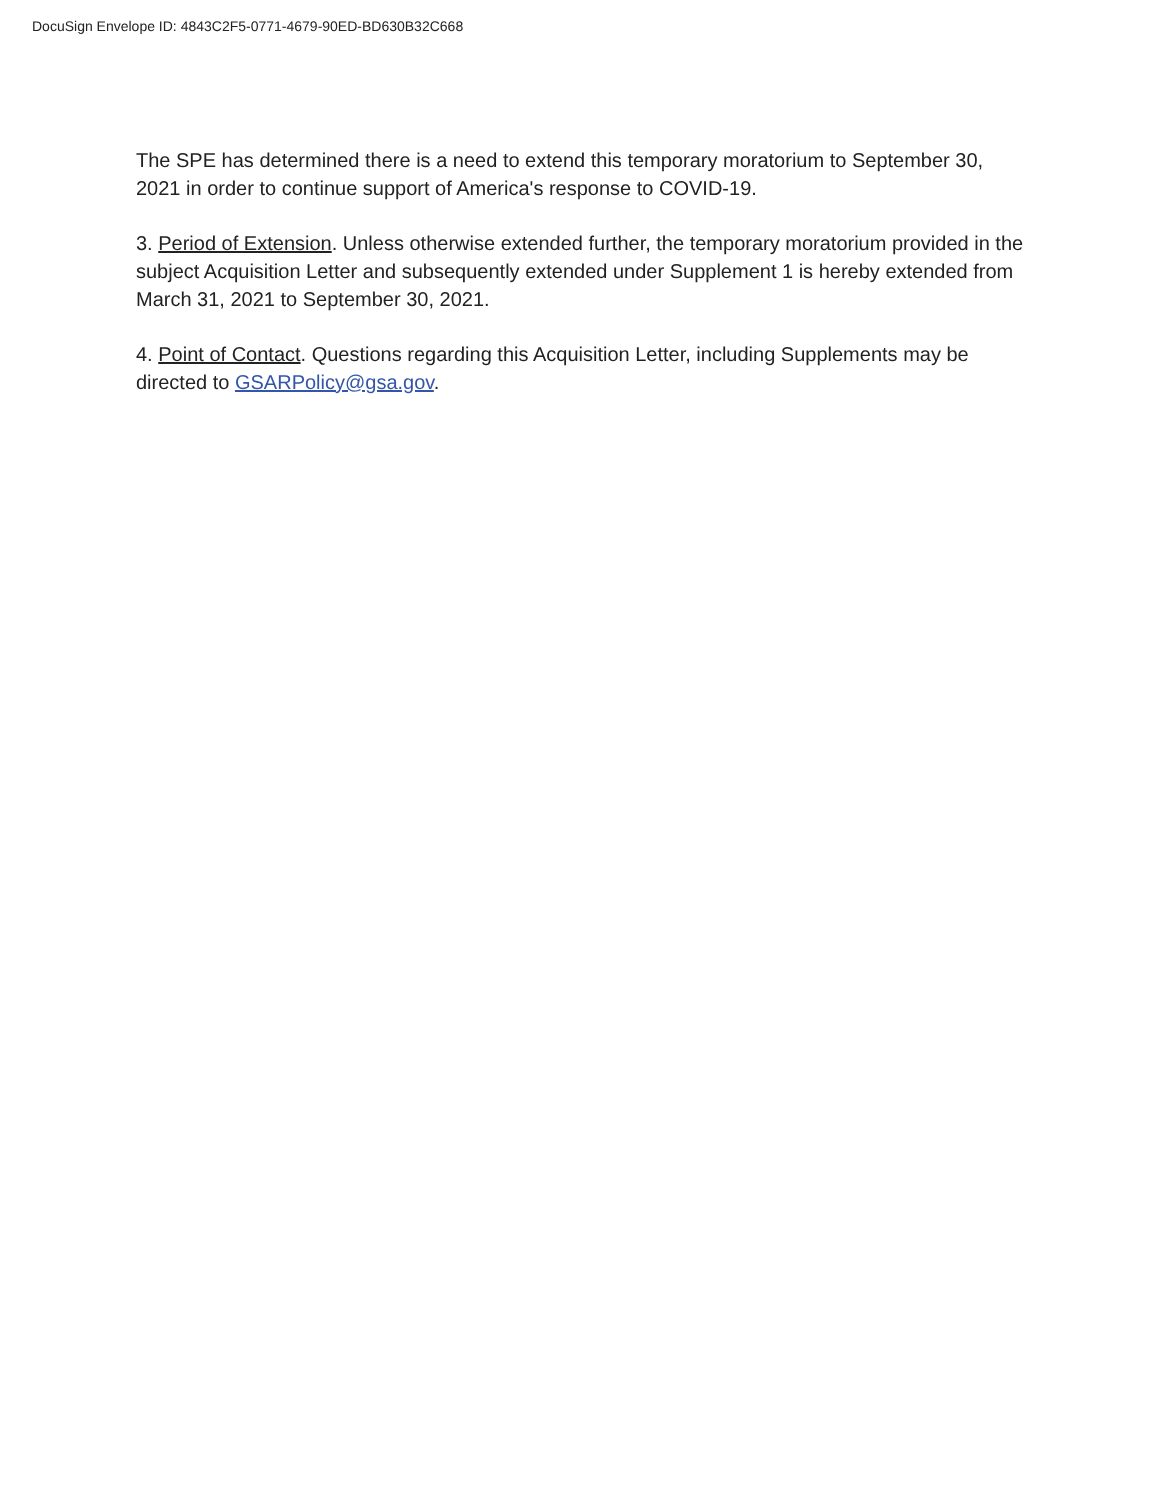DocuSign Envelope ID: 4843C2F5-0771-4679-90ED-BD630B32C668
The SPE has determined there is a need to extend this temporary moratorium to September 30, 2021 in order to continue support of America's response to COVID-19.
3. Period of Extension. Unless otherwise extended further, the temporary moratorium provided in the subject Acquisition Letter and subsequently extended under Supplement 1 is hereby extended from March 31, 2021 to September 30, 2021.
4. Point of Contact. Questions regarding this Acquisition Letter, including Supplements may be directed to GSARPolicy@gsa.gov.